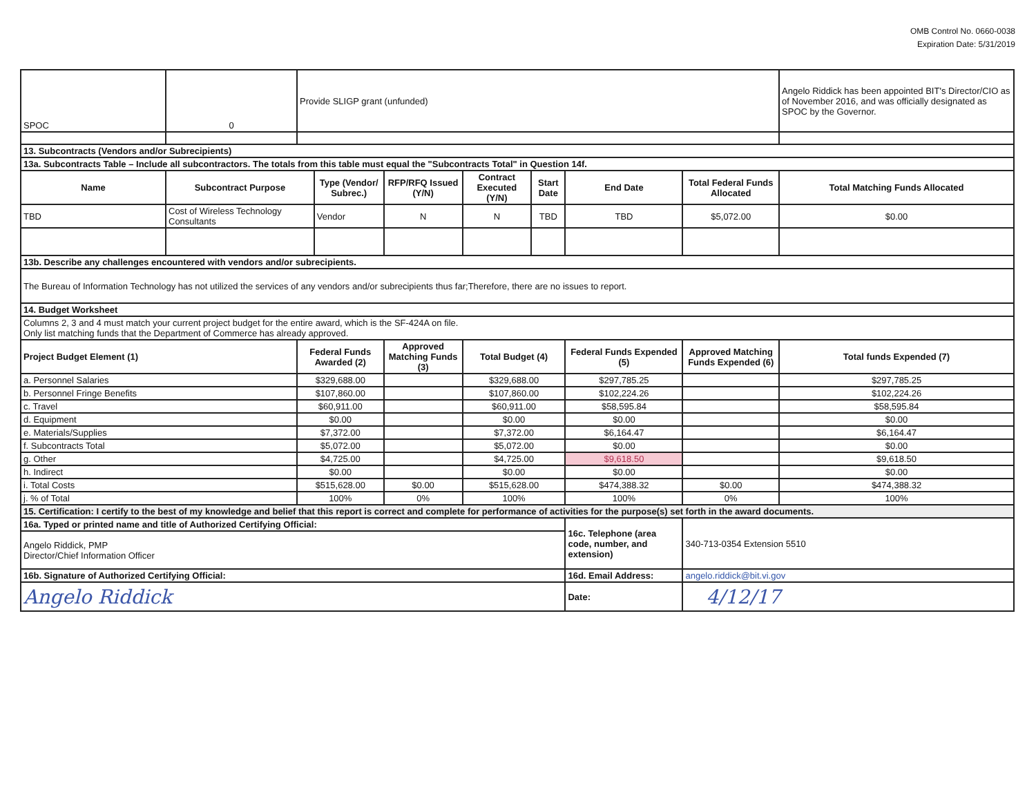OMB Control No. 0660-0038
Expiration Date: 5/31/2019
| SPOC | 0 | Provide SLIGP grant (unfunded) | | | | | | | Angelo Riddick has been appointed BIT's Director/CIO as of November 2016, and was officially designated as SPOC by the Governor. |
| 13. Subcontracts (Vendors and/or Subrecipients) | | | | | | | | | |
| 13a. Subcontracts Table – Include all subcontractors. The totals from this table must equal the "Subcontracts Total" in Question 14f. | | | | | | | | | |
| Name | Subcontract Purpose | | Type (Vendor/ Subrec.) | RFP/RFQ Issued (Y/N) | Contract Executed (Y/N) | Start Date | End Date | Total Federal Funds Allocated | Total Matching Funds Allocated |
| TBD | Cost of Wireless Technology Consultants | | Vendor | N | N | TBD | TBD | $5,072.00 | $0.00 |
| 13b. Describe any challenges encountered with vendors and/or subrecipients. | | | | | | | | | |
| The Bureau of Information Technology has not utilized the services of any vendors and/or subrecipients thus far;Therefore, there are no issues to report. | | | | | | | | | |
| 14. Budget Worksheet | | | | | | | | | |
| Columns 2, 3 and 4 must match your current project budget for the entire award, which is the SF-424A on file. Only list matching funds that the Department of Commerce has already approved. | | | | | | | | | |
| Project Budget Element (1) | | Federal Funds Awarded (2) | | Approved Matching Funds (3) | Total Budget (4) | | Federal Funds Expended (5) | Approved Matching Funds Expended (6) | Total funds Expended (7) |
| a. Personnel Salaries | | $329,688.00 | | | $329,688.00 | | $297,785.25 | | $297,785.25 |
| b. Personnel Fringe Benefits | | $107,860.00 | | | $107,860.00 | | $102,224.26 | | $102,224.26 |
| c. Travel | | $60,911.00 | | | $60,911.00 | | $58,595.84 | | $58,595.84 |
| d. Equipment | | $0.00 | | | $0.00 | | $0.00 | | $0.00 |
| e. Materials/Supplies | | $7,372.00 | | | $7,372.00 | | $6,164.47 | | $6,164.47 |
| f. Subcontracts Total | | $5,072.00 | | | $5,072.00 | | $0.00 | | $0.00 |
| g. Other | | $4,725.00 | | | $4,725.00 | | $9,618.50 | | $9,618.50 |
| h. Indirect | | $0.00 | | | $0.00 | | $0.00 | | $0.00 |
| i. Total Costs | | $515,628.00 | | $0.00 | $515,628.00 | | $474,388.32 | $0.00 | $474,388.32 |
| j. % of Total | | 100% | | 0% | 100% | | 100% | 0% | 100% |
| 15. Certification: I certify to the best of my knowledge and belief that this report is correct and complete for performance of activities for the purpose(s) set forth in the award documents. | | | | | | | | | |
| 16a. Typed or printed name and title of Authorized Certifying Official: | | | | | | | 16c. Telephone (area code, number, and extension) | 340-713-0354 Extension 5510 | |
| Angelo Riddick, PMP Director/Chief Information Officer | | | | | | | | | |
| 16b. Signature of Authorized Certifying Official: | | | | | | | 16d. Email Address: | angelo.riddick@bit.vi.gov | |
| Angelo Riddick | | | | | | | Date: | 4/12/17 | |